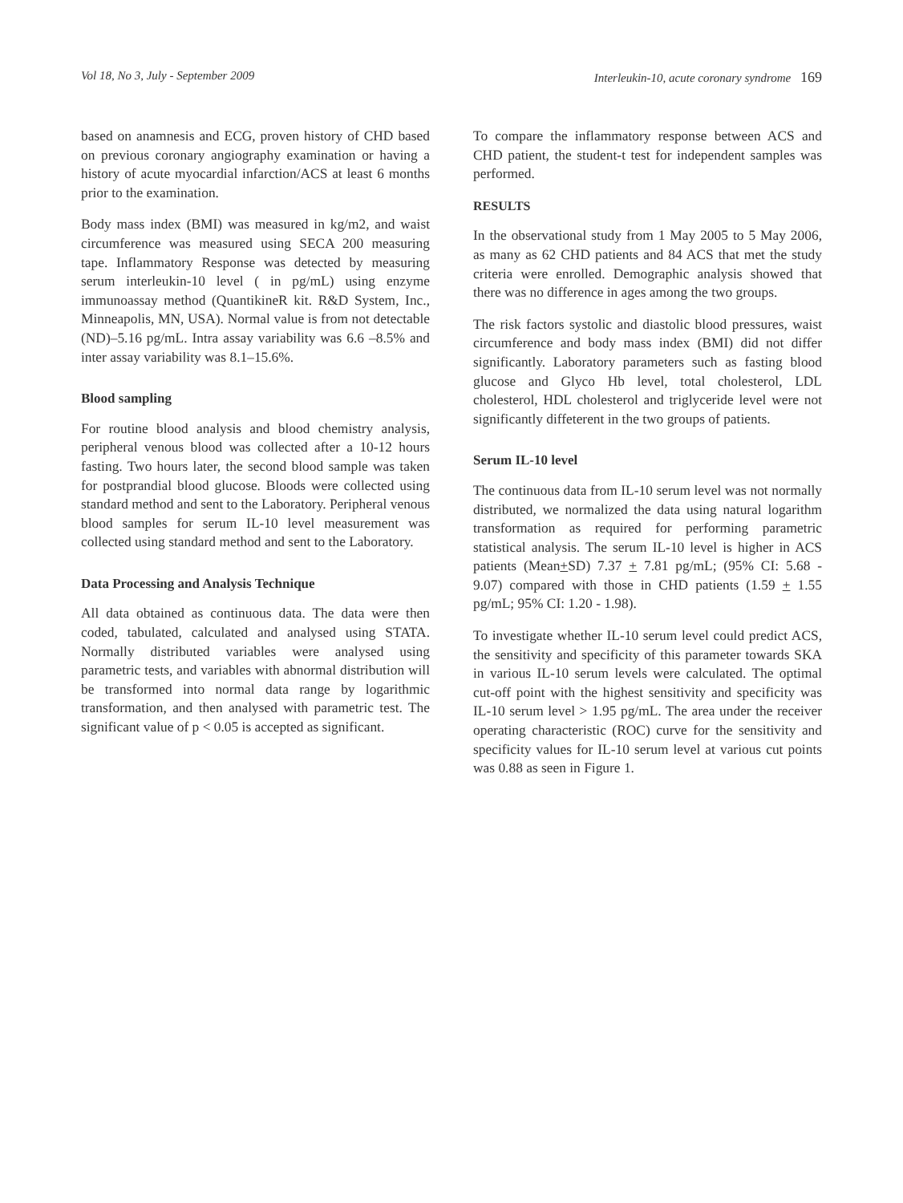Vol 18, No 3, July - September 2009 Interleukin-10, acute coronary syndrome 169
based on anamnesis and ECG, proven history of CHD based on previous coronary angiography examination or having a history of acute myocardial infarction/ACS at least 6 months prior to the examination.
Body mass index (BMI) was measured in kg/m2, and waist circumference was measured using SECA 200 measuring tape. Inflammatory Response was detected by measuring serum interleukin-10 level ( in pg/mL) using enzyme immunoassay method (QuantikineR kit. R&D System, Inc., Minneapolis, MN, USA). Normal value is from not detectable (ND)–5.16 pg/mL. Intra assay variability was 6.6 –8.5% and inter assay variability was 8.1–15.6%.
Blood sampling
For routine blood analysis and blood chemistry analysis, peripheral venous blood was collected after a 10-12 hours fasting. Two hours later, the second blood sample was taken for postprandial blood glucose. Bloods were collected using standard method and sent to the Laboratory. Peripheral venous blood samples for serum IL-10 level measurement was collected using standard method and sent to the Laboratory.
Data Processing and Analysis Technique
All data obtained as continuous data. The data were then coded, tabulated, calculated and analysed using STATA. Normally distributed variables were analysed using parametric tests, and variables with abnormal distribution will be transformed into normal data range by logarithmic transformation, and then analysed with parametric test. The significant value of p < 0.05 is accepted as significant.
To compare the inflammatory response between ACS and CHD patient, the student-t test for independent samples was performed.
RESULTS
In the observational study from 1 May 2005 to 5 May 2006, as many as 62 CHD patients and 84 ACS that met the study criteria were enrolled. Demographic analysis showed that there was no difference in ages among the two groups.
The risk factors systolic and diastolic blood pressures, waist circumference and body mass index (BMI) did not differ significantly. Laboratory parameters such as fasting blood glucose and Glyco Hb level, total cholesterol, LDL cholesterol, HDL cholesterol and triglyceride level were not significantly diffeterent in the two groups of patients.
Serum IL-10 level
The continuous data from IL-10 serum level was not normally distributed, we normalized the data using natural logarithm transformation as required for performing parametric statistical analysis. The serum IL-10 level is higher in ACS patients (Mean+SD) 7.37 + 7.81 pg/mL; (95% CI: 5.68 - 9.07) compared with those in CHD patients (1.59 + 1.55 pg/mL; 95% CI: 1.20 - 1.98).
To investigate whether IL-10 serum level could predict ACS, the sensitivity and specificity of this parameter towards SKA in various IL-10 serum levels were calculated. The optimal cut-off point with the highest sensitivity and specificity was IL-10 serum level > 1.95 pg/mL. The area under the receiver operating characteristic (ROC) curve for the sensitivity and specificity values for IL-10 serum level at various cut points was 0.88 as seen in Figure 1.